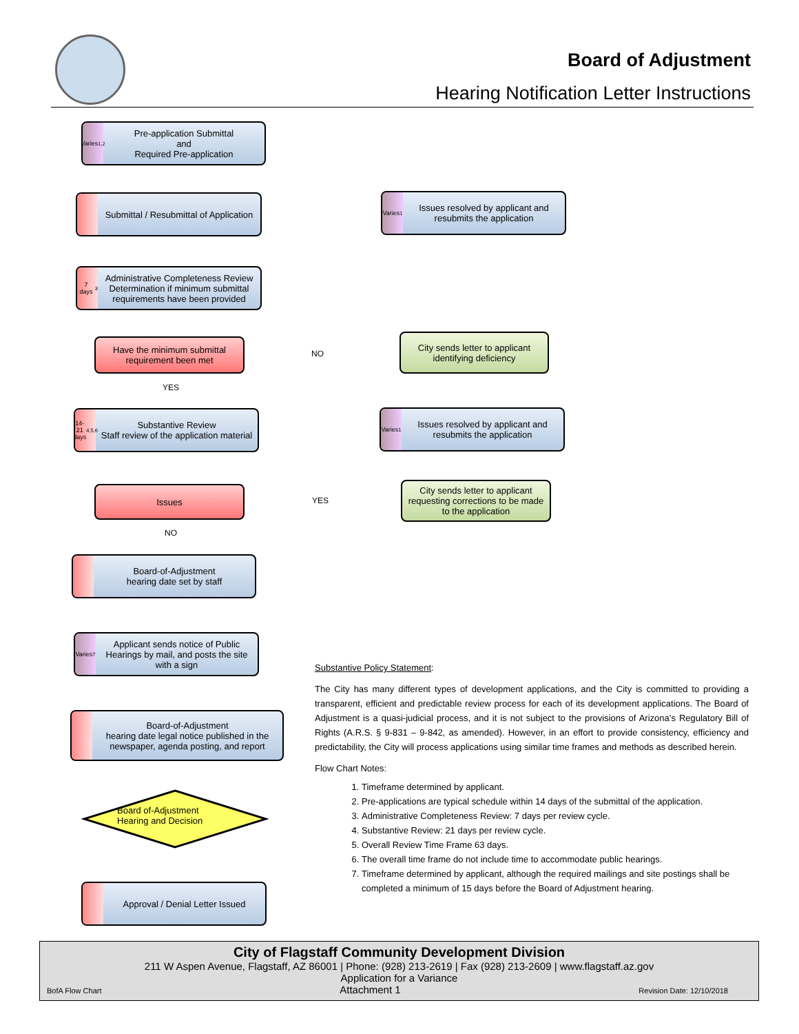Board of Adjustment
Hearing Notification Letter Instructions
Varies<sup>1,2</sup>
Pre-application Submittal
and
Required Pre-application
Submittal / Resubmittal of Application
Varies<sup>1</sup>
Issues resolved by applicant and resubmits the application
7 days<sup>3</sup>
Administrative Completeness Review Determination if minimum submittal requirements have been provided
Have the minimum submittal requirement been met
NO
City sends letter to applicant identifying deficiency
YES
14-21 days<sup>4,5,6</sup>
Substantive Review
Staff review of the application material
Varies<sup>1</sup>
Issues resolved by applicant and resubmits the application
Issues
YES
City sends letter to applicant requesting corrections to be made to the application
NO
Board-of-Adjustment
hearing date set by staff
Varies<sup>7</sup>
Applicant sends notice of Public Hearings by mail, and posts the site with a sign
Board-of-Adjustment
hearing date legal notice published in the newspaper, agenda posting, and report
Board of-Adjustment Hearing and Decision
Approval / Denial Letter Issued
Substantive Policy Statement:
The City has many different types of development applications, and the City is committed to providing a transparent, efficient and predictable review process for each of its development applications. The Board of Adjustment is a quasi-judicial process, and it is not subject to the provisions of Arizona’s Regulatory Bill of Rights (A.R.S. § 9-831 – 9-842, as amended). However, in an effort to provide consistency, efficiency and predictability, the City will process applications using similar time frames and methods as described herein.
Flow Chart Notes:
1. Timeframe determined by applicant.
2. Pre-applications are typical schedule within 14 days of the submittal of the application.
3. Administrative Completeness Review: 7 days per review cycle.
4. Substantive Review: 21 days per review cycle.
5. Overall Review Time Frame 63 days.
6. The overall time frame do not include time to accommodate public hearings.
7. Timeframe determined by applicant, although the required mailings and site postings shall be completed a minimum of 15 days before the Board of Adjustment hearing.
City of Flagstaff Community Development Division
211 W Aspen Avenue, Flagstaff, AZ 86001 | Phone: (928) 213-2619 | Fax (928) 213-2609 | www.flagstaff.az.gov
Application for a Variance
BofA Flow Chart Attachment 1 Revision Date: 12/10/2018